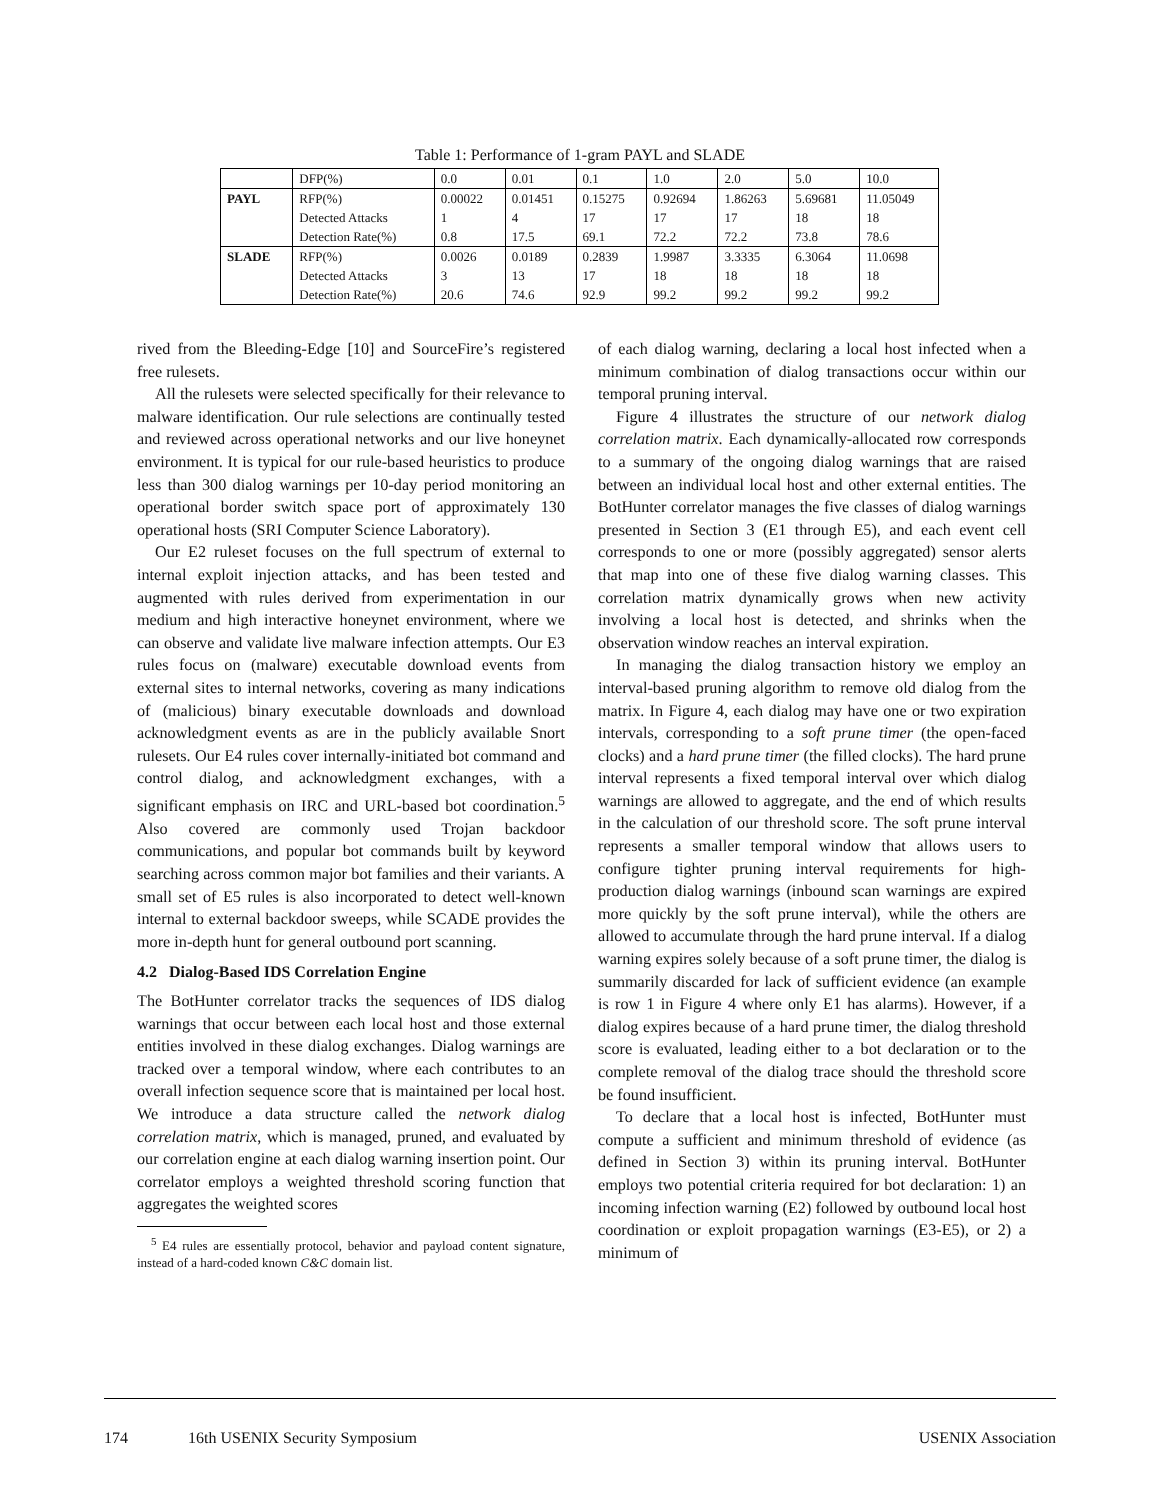Table 1: Performance of 1-gram PAYL and SLADE
| | DFP(%) | 0.0 | 0.01 | 0.1 | 1.0 | 2.0 | 5.0 | 10.0 |
| PAYL | RFP(%) | 0.00022 | 0.01451 | 0.15275 | 0.92694 | 1.86263 | 5.69681 | 11.05049 |
| | Detected Attacks | 1 | 4 | 17 | 17 | 17 | 18 | 18 |
| | Detection Rate(%) | 0.8 | 17.5 | 69.1 | 72.2 | 72.2 | 73.8 | 78.6 |
| SLADE | RFP(%) | 0.0026 | 0.0189 | 0.2839 | 1.9987 | 3.3335 | 6.3064 | 11.0698 |
| | Detected Attacks | 3 | 13 | 17 | 18 | 18 | 18 | 18 |
| | Detection Rate(%) | 20.6 | 74.6 | 92.9 | 99.2 | 99.2 | 99.2 | 99.2 |
rived from the Bleeding-Edge [10] and SourceFire’s registered free rulesets.
All the rulesets were selected specifically for their relevance to malware identification. Our rule selections are continually tested and reviewed across operational networks and our live honeynet environment. It is typical for our rule-based heuristics to produce less than 300 dialog warnings per 10-day period monitoring an operational border switch space port of approximately 130 operational hosts (SRI Computer Science Laboratory).
Our E2 ruleset focuses on the full spectrum of external to internal exploit injection attacks, and has been tested and augmented with rules derived from experimentation in our medium and high interactive honeynet environment, where we can observe and validate live malware infection attempts. Our E3 rules focus on (malware) executable download events from external sites to internal networks, covering as many indications of (malicious) binary executable downloads and download acknowledgment events as are in the publicly available Snort rulesets. Our E4 rules cover internally-initiated bot command and control dialog, and acknowledgment exchanges, with a significant emphasis on IRC and URL-based bot coordination.<sup>5</sup> Also covered are commonly used Trojan backdoor communications, and popular bot commands built by keyword searching across common major bot families and their variants. A small set of E5 rules is also incorporated to detect well-known internal to external backdoor sweeps, while SCADE provides the more in-depth hunt for general outbound port scanning.
4.2 Dialog-Based IDS Correlation Engine
The BotHunter correlator tracks the sequences of IDS dialog warnings that occur between each local host and those external entities involved in these dialog exchanges. Dialog warnings are tracked over a temporal window, where each contributes to an overall infection sequence score that is maintained per local host. We introduce a data structure called the network dialog correlation matrix, which is managed, pruned, and evaluated by our correlation engine at each dialog warning insertion point. Our correlator employs a weighted threshold scoring function that aggregates the weighted scores
<sup>5</sup> E4 rules are essentially protocol, behavior and payload content signature, instead of a hard-coded known C&C domain list.
of each dialog warning, declaring a local host infected when a minimum combination of dialog transactions occur within our temporal pruning interval.
Figure 4 illustrates the structure of our network dialog correlation matrix. Each dynamically-allocated row corresponds to a summary of the ongoing dialog warnings that are raised between an individual local host and other external entities. The BotHunter correlator manages the five classes of dialog warnings presented in Section 3 (E1 through E5), and each event cell corresponds to one or more (possibly aggregated) sensor alerts that map into one of these five dialog warning classes. This correlation matrix dynamically grows when new activity involving a local host is detected, and shrinks when the observation window reaches an interval expiration.
In managing the dialog transaction history we employ an interval-based pruning algorithm to remove old dialog from the matrix. In Figure 4, each dialog may have one or two expiration intervals, corresponding to a soft prune timer (the open-faced clocks) and a hard prune timer (the filled clocks). The hard prune interval represents a fixed temporal interval over which dialog warnings are allowed to aggregate, and the end of which results in the calculation of our threshold score. The soft prune interval represents a smaller temporal window that allows users to configure tighter pruning interval requirements for high-production dialog warnings (inbound scan warnings are expired more quickly by the soft prune interval), while the others are allowed to accumulate through the hard prune interval. If a dialog warning expires solely because of a soft prune timer, the dialog is summarily discarded for lack of sufficient evidence (an example is row 1 in Figure 4 where only E1 has alarms). However, if a dialog expires because of a hard prune timer, the dialog threshold score is evaluated, leading either to a bot declaration or to the complete removal of the dialog trace should the threshold score be found insufficient.
To declare that a local host is infected, BotHunter must compute a sufficient and minimum threshold of evidence (as defined in Section 3) within its pruning interval. BotHunter employs two potential criteria required for bot declaration: 1) an incoming infection warning (E2) followed by outbound local host coordination or exploit propagation warnings (E3-E5), or 2) a minimum of
174 16th USENIX Security Symposium USENIX Association